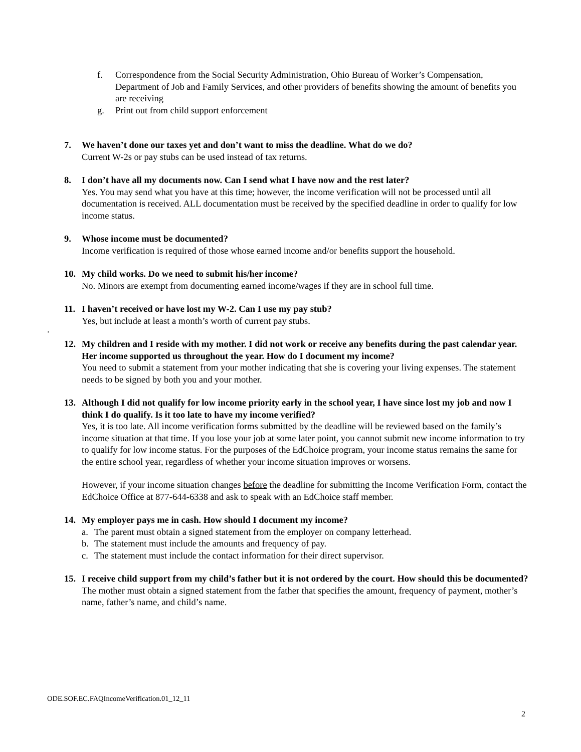f. Correspondence from the Social Security Administration, Ohio Bureau of Worker’s Compensation, Department of Job and Family Services, and other providers of benefits showing the amount of benefits you are receiving
g. Print out from child support enforcement
7. We haven’t done our taxes yet and don’t want to miss the deadline. What do we do?
Current W-2s or pay stubs can be used instead of tax returns.
8. I don’t have all my documents now. Can I send what I have now and the rest later?
Yes. You may send what you have at this time; however, the income verification will not be processed until all documentation is received. ALL documentation must be received by the specified deadline in order to qualify for low income status.
9. Whose income must be documented?
Income verification is required of those whose earned income and/or benefits support the household.
10. My child works. Do we need to submit his/her income?
No. Minors are exempt from documenting earned income/wages if they are in school full time.
11. I haven’t received or have lost my W-2. Can I use my pay stub?
Yes, but include at least a month’s worth of current pay stubs.
.
12. My children and I reside with my mother. I did not work or receive any benefits during the past calendar year. Her income supported us throughout the year. How do I document my income?
You need to submit a statement from your mother indicating that she is covering your living expenses. The statement needs to be signed by both you and your mother.
13. Although I did not qualify for low income priority early in the school year, I have since lost my job and now I think I do qualify. Is it too late to have my income verified?
Yes, it is too late. All income verification forms submitted by the deadline will be reviewed based on the family’s income situation at that time. If you lose your job at some later point, you cannot submit new income information to try to qualify for low income status. For the purposes of the EdChoice program, your income status remains the same for the entire school year, regardless of whether your income situation improves or worsens.
However, if your income situation changes before the deadline for submitting the Income Verification Form, contact the EdChoice Office at 877-644-6338 and ask to speak with an EdChoice staff member.
14. My employer pays me in cash. How should I document my income?
a. The parent must obtain a signed statement from the employer on company letterhead.
b. The statement must include the amounts and frequency of pay.
c. The statement must include the contact information for their direct supervisor.
15. I receive child support from my child’s father but it is not ordered by the court. How should this be documented?
The mother must obtain a signed statement from the father that specifies the amount, frequency of payment, mother’s name, father’s name, and child’s name.
ODE.SOF.EC.FAQIncomeVerification.01_12_11
2